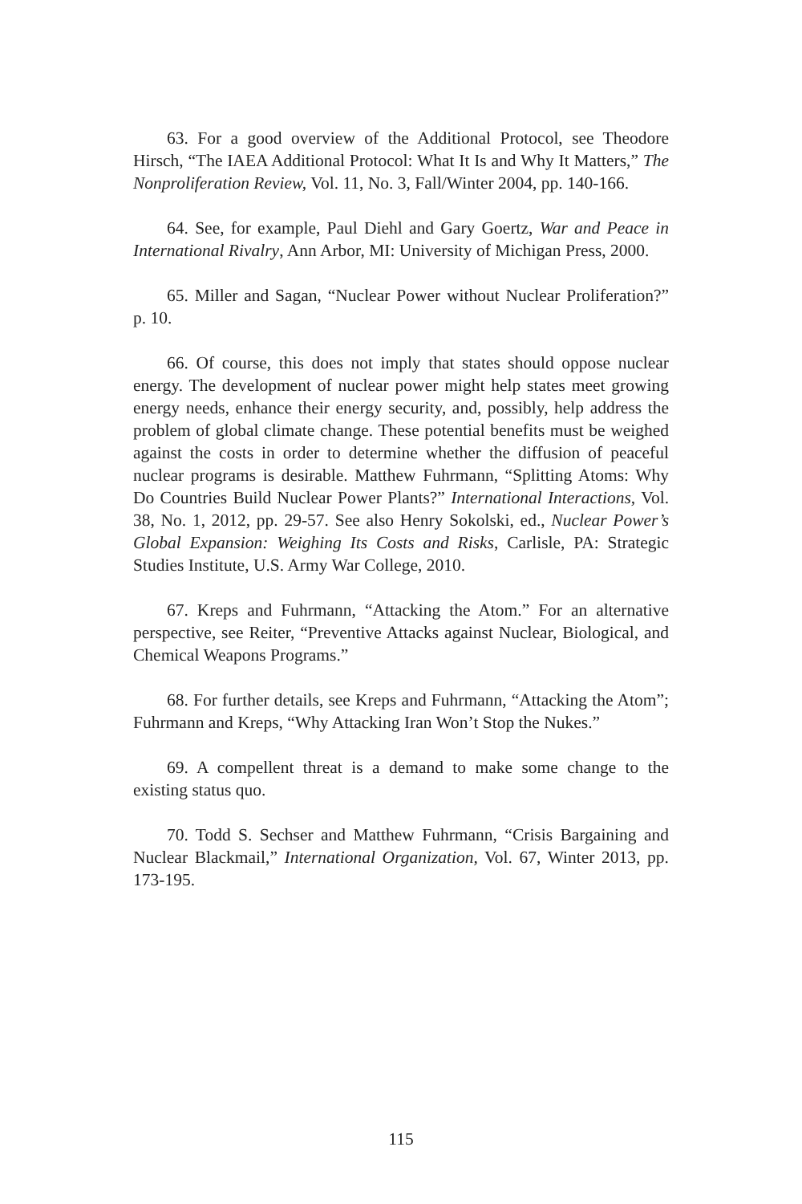63. For a good overview of the Additional Protocol, see Theodore Hirsch, “The IAEA Additional Protocol: What It Is and Why It Matters,” The Nonproliferation Review, Vol. 11, No. 3, Fall/Winter 2004, pp. 140-166.
64. See, for example, Paul Diehl and Gary Goertz, War and Peace in International Rivalry, Ann Arbor, MI: University of Michigan Press, 2000.
65. Miller and Sagan, “Nuclear Power without Nuclear Proliferation?” p. 10.
66. Of course, this does not imply that states should oppose nuclear energy. The development of nuclear power might help states meet growing energy needs, enhance their energy security, and, possibly, help address the problem of global climate change. These potential benefits must be weighed against the costs in order to determine whether the diffusion of peaceful nuclear programs is desirable. Matthew Fuhrmann, “Splitting Atoms: Why Do Countries Build Nuclear Power Plants?” International Interactions, Vol. 38, No. 1, 2012, pp. 29-57. See also Henry Sokolski, ed., Nuclear Power’s Global Expansion: Weighing Its Costs and Risks, Carlisle, PA: Strategic Studies Institute, U.S. Army War College, 2010.
67. Kreps and Fuhrmann, “Attacking the Atom.” For an alternative perspective, see Reiter, “Preventive Attacks against Nuclear, Biological, and Chemical Weapons Programs.”
68. For further details, see Kreps and Fuhrmann, “Attacking the Atom”; Fuhrmann and Kreps, “Why Attacking Iran Won’t Stop the Nukes.”
69. A compellent threat is a demand to make some change to the existing status quo.
70. Todd S. Sechser and Matthew Fuhrmann, “Crisis Bargaining and Nuclear Blackmail,” International Organization, Vol. 67, Winter 2013, pp. 173-195.
115